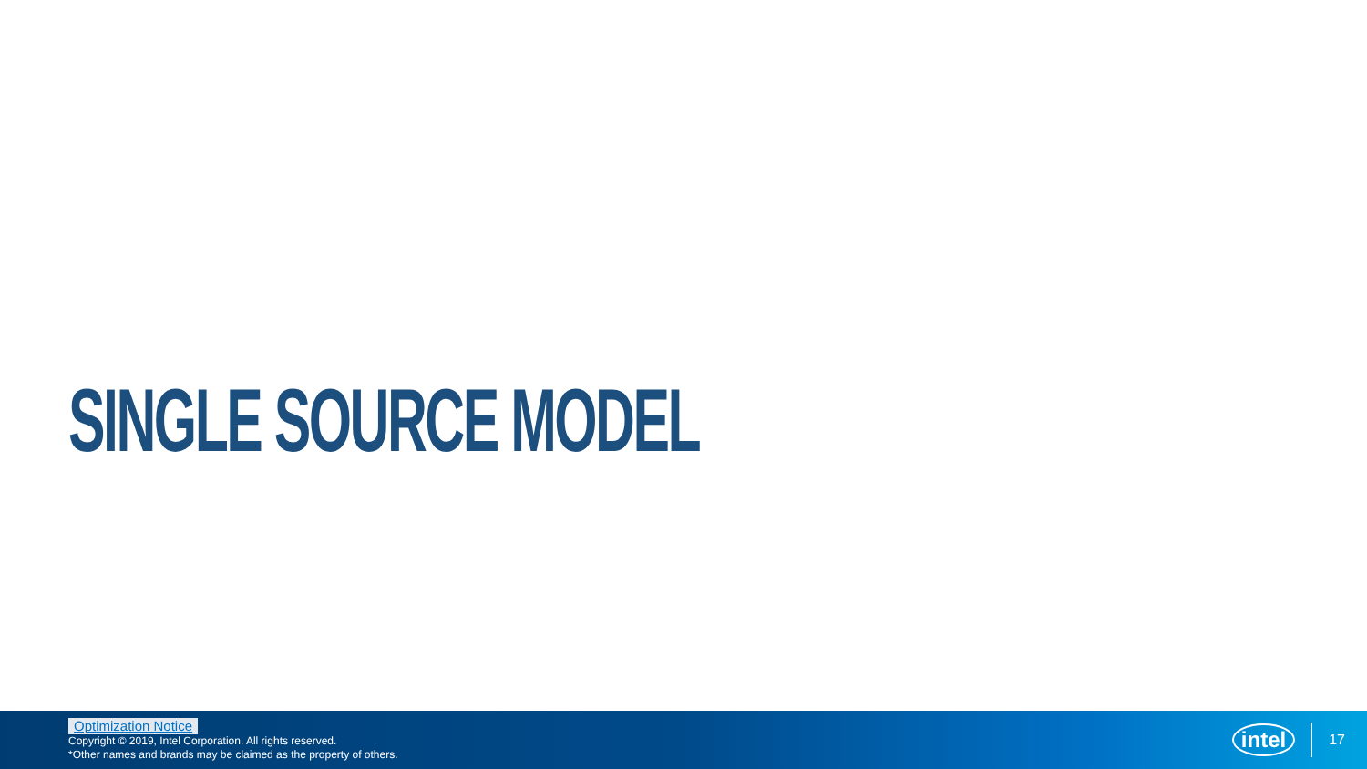SINGLE SOURCE MODEL
Optimization Notice
Copyright © 2019, Intel Corporation. All rights reserved.
*Other names and brands may be claimed as the property of others.
intel 17